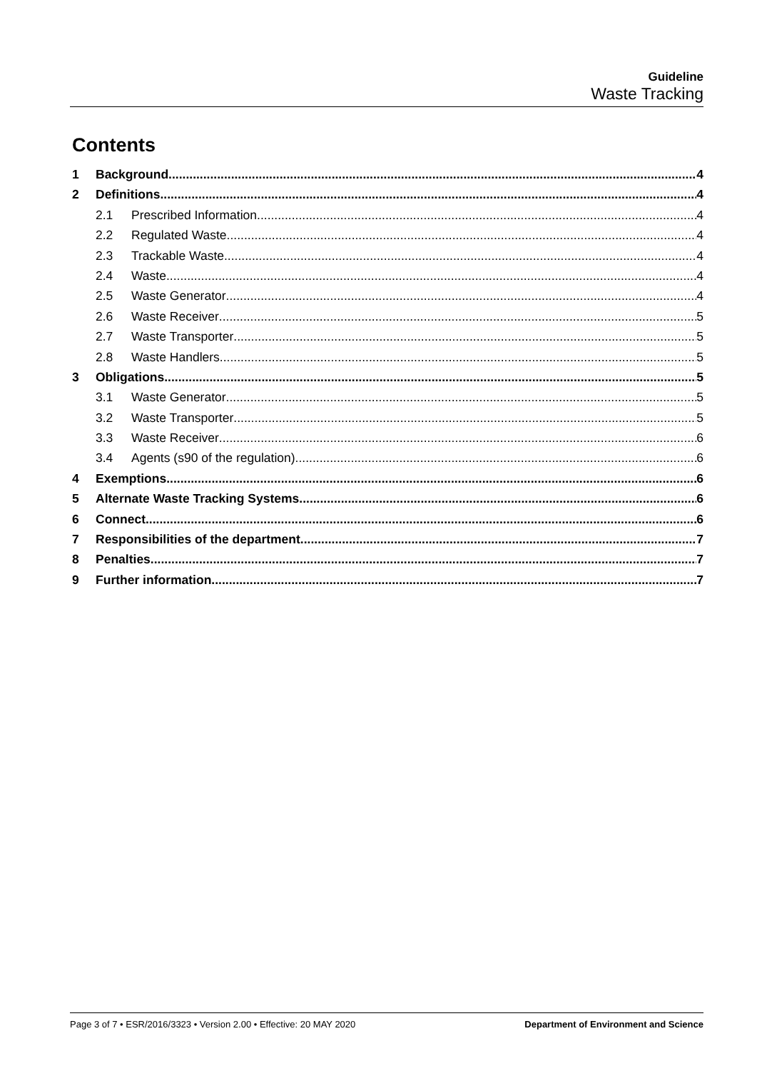Guideline
Waste Tracking
Contents
1 Background 4
2 Definitions 4
2.1 Prescribed Information 4
2.2 Regulated Waste 4
2.3 Trackable Waste 4
2.4 Waste 4
2.5 Waste Generator 4
2.6 Waste Receiver 5
2.7 Waste Transporter 5
2.8 Waste Handlers 5
3 Obligations 5
3.1 Waste Generator 5
3.2 Waste Transporter 5
3.3 Waste Receiver 6
3.4 Agents (s90 of the regulation) 6
4 Exemptions 6
5 Alternate Waste Tracking Systems 6
6 Connect 6
7 Responsibilities of the department 7
8 Penalties 7
9 Further information 7
Page 3 of 7 • ESR/2016/3323 • Version 2.00 • Effective: 20 MAY 2020 Department of Environment and Science